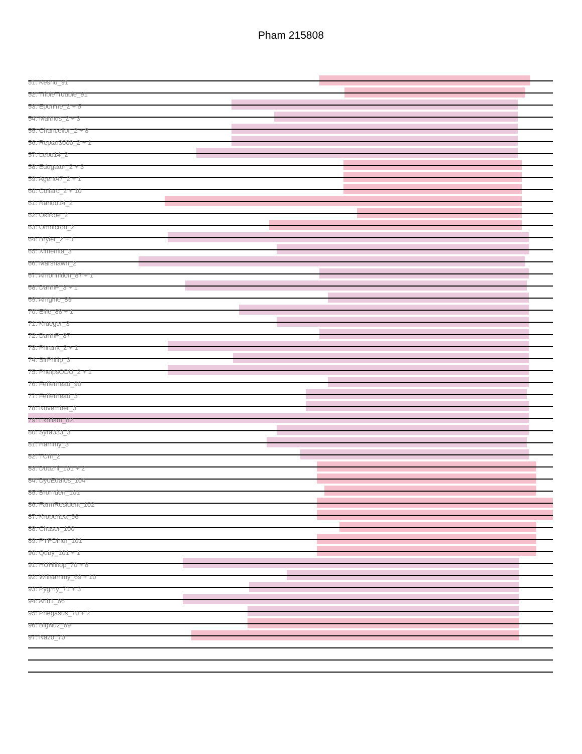Pham 215808
51: Keshu_91
52: TribleTrouble_91
53: Eponine_2 + 5
54: Malthus_2 + 3
55: Chancellor_2 + 8
56: Reptar3000_2 + 1
57: Lebo14_2
58: Edugator_2 + 3
59: Agent47_2 + 1
60: Collard_2 + 10
61: Rando14_2
62: OkiRoe_2
63: Omnicron_2
64: Bryler_2 + 1
65: Ximenita_3
66: Marshawn_2
67: Amohnition_87 + 1
68: DarthP_3 + 1
69: Amgine_89
70: Ellie_88 + 1
71: Krueger_3
72: DarthP_87
73: Phrank_2 + 1
74: SirPhilip_3
75: PhelpsODU_2 + 1
76: Fefferhead_90
77: Fefferhead_3
78: November_3
79: Ekdilam_82
80: Syra333_3
81: Hammy_3
82: TCIII_2
83: Douzhi_101 + 2
84: DyoEdafos_104
85: Bromden_101
86: FarmResident_102
87: Kropertea_96
88: Chaser_100
89: PYPDinur_101
90: Quby_101 + 1
91: HUHilltop_70 + 8
92: Willsammy_69 + 10
93: Pygmy_71 + 3
94: Arib1_66
95: Phegasus_70 + 2
96: BigNuz_69
97: Nazo_70